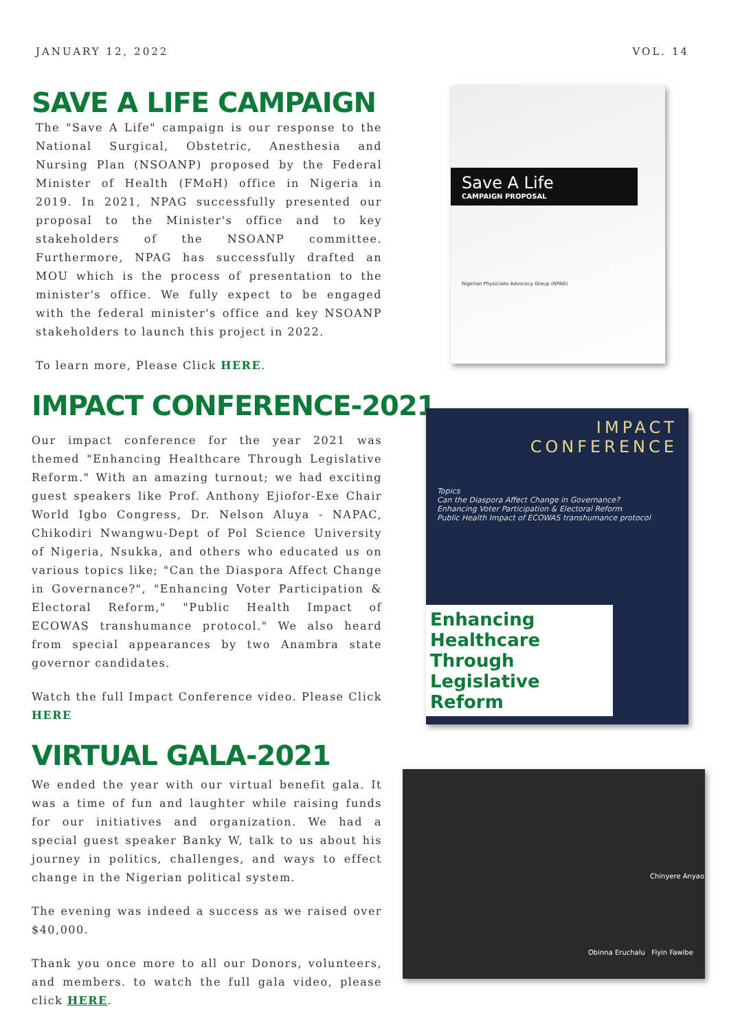JANUARY 12, 2022 VOL. 14
SAVE A LIFE CAMPAIGN
The "Save A Life" campaign is our response to the National Surgical, Obstetric, Anesthesia and Nursing Plan (NSOANP) proposed by the Federal Minister of Health (FMoH) office in Nigeria in 2019. In 2021, NPAG successfully presented our proposal to the Minister's office and to key stakeholders of the NSOANP committee. Furthermore, NPAG has successfully drafted an MOU which is the process of presentation to the minister's office. We fully expect to be engaged with the federal minister's office and key NSOANP stakeholders to launch this project in 2022.
To learn more, Please Click HERE.
IMPACT CONFERENCE-2021
Our impact conference for the year 2021 was themed "Enhancing Healthcare Through Legislative Reform." With an amazing turnout; we had exciting guest speakers like Prof. Anthony Ejiofor-Exe Chair World Igbo Congress, Dr. Nelson Aluya - NAPAC, Chikodiri Nwangwu-Dept of Pol Science University of Nigeria, Nsukka, and others who educated us on various topics like; "Can the Diaspora Affect Change in Governance?", "Enhancing Voter Participation & Electoral Reform," "Public Health Impact of ECOWAS transhumance protocol." We also heard from special appearances by two Anambra state governor candidates.
Watch the full Impact Conference video. Please Click HERE
VIRTUAL GALA-2021
We ended the year with our virtual benefit gala. It was a time of fun and laughter while raising funds for our initiatives and organization. We had a special guest speaker Banky W, talk to us about his journey in politics, challenges, and ways to effect change in the Nigerian political system.
The evening was indeed a success as we raised over $40,000.
Thank you once more to all our Donors, volunteers, and members. to watch the full gala video, please click HERE.
Save A Life
CAMPAIGN PROPOSAL
Nigerian Physicians Advocacy Group (NPAG)
IMPACT
CONFERENCE
Topics
Can the Diaspora Affect Change in Governance?
Enhancing Voter Participation & Electoral Reform
Public Health Impact of ECOWAS transhumance protocol
Enhancing Healthcare Through Legislative Reform
Chinyere Anyao
Obinna Eruchalu Fiyin Fawibe